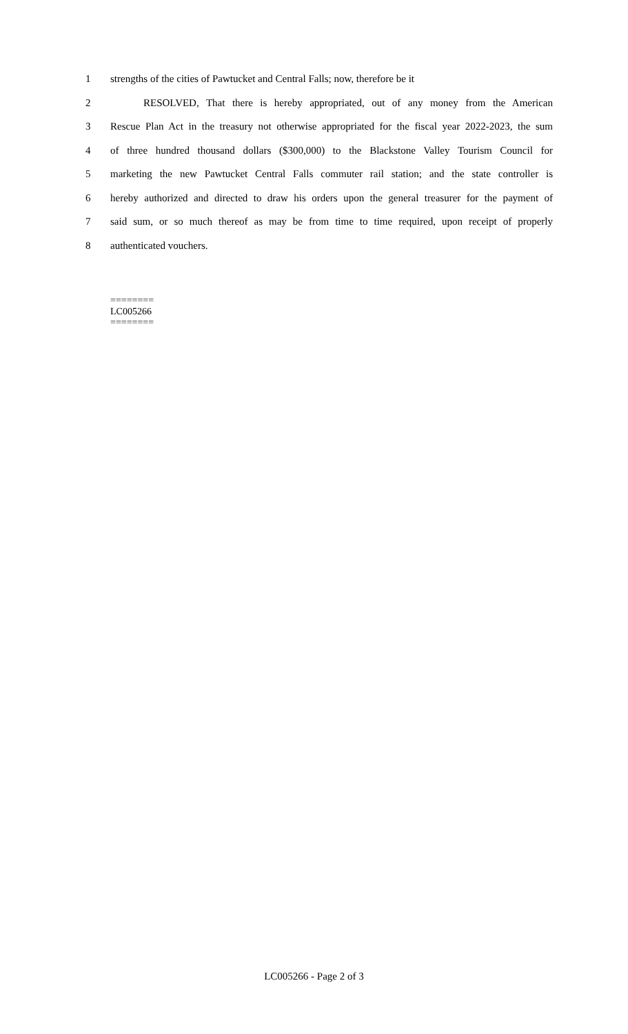1 strengths of the cities of Pawtucket and Central Falls; now, therefore be it
2 RESOLVED, That there is hereby appropriated, out of any money from the American
3 Rescue Plan Act in the treasury not otherwise appropriated for the fiscal year 2022-2023, the sum
4 of three hundred thousand dollars ($300,000) to the Blackstone Valley Tourism Council for
5 marketing the new Pawtucket Central Falls commuter rail station; and the state controller is
6 hereby authorized and directed to draw his orders upon the general treasurer for the payment of
7 said sum, or so much thereof as may be from time to time required, upon receipt of properly
8 authenticated vouchers.
========
LC005266
========
LC005266 - Page 2 of 3